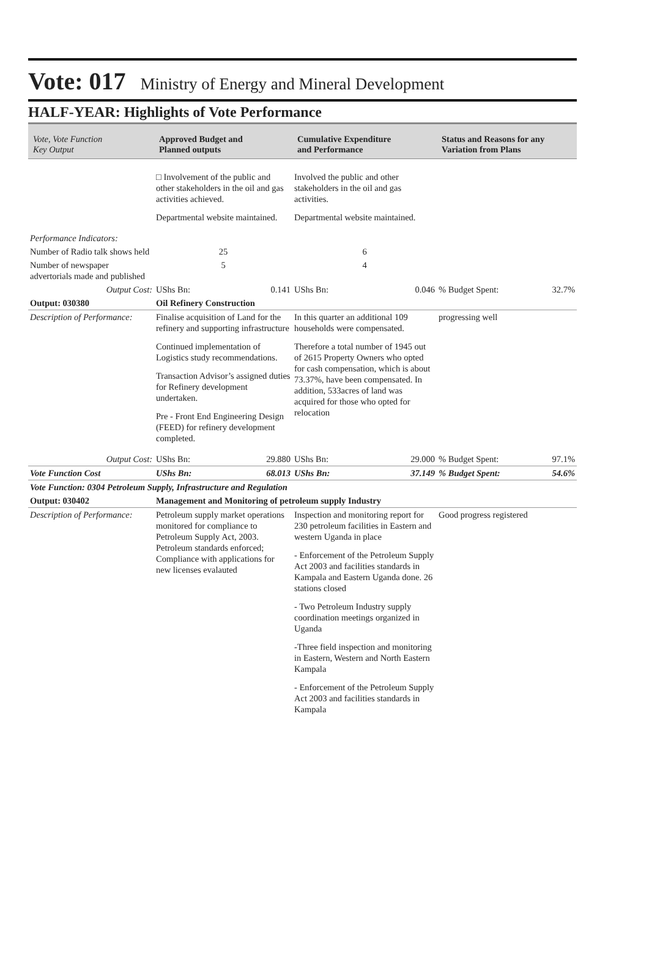Vote: 017 Ministry of Energy and Mineral Development
HALF-YEAR: Highlights of Vote Performance
| Vote, Vote Function Key Output | Approved Budget and Planned outputs | Cumulative Expenditure and Performance | Status and Reasons for any Variation from Plans |
| --- | --- | --- | --- |
| | □ Involvement of the public and other stakeholders in the oil and gas activities achieved. Departmental website maintained. | Involved the public and other stakeholders in the oil and gas activities. Departmental website maintained. | |
| Performance Indicators: | | | |
| Number of Radio talk shows held | 25 | 6 | |
| Number of newspaper advertorials made and published | 5 | 4 | |
| Output Cost: | UShs Bn: 0.141 | UShs Bn: 0.046 | % Budget Spent: 32.7% |
| Output: 030380 | Oil Refinery Construction | | |
| Description of Performance: | Finalise acquisition of Land for the refinery and supporting infrastructure Continued implementation of Logistics study recommendations. Transaction Advisor’s assigned duties for Refinery development undertaken. Pre - Front End Engineering Design (FEED) for refinery development completed. | In this quarter an additional 109 households were compensated. Therefore a total number of 1945 out of 2615 Property Owners who opted for cash compensation, which is about 73.37%, have been compensated. In addition, 533acres of land was acquired for those who opted for relocation | progressing well |
| Output Cost: | UShs Bn: 29.880 | UShs Bn: 29.000 | % Budget Spent: 97.1% |
| Vote Function Cost | UShs Bn: 68.013 | UShs Bn: 37.149 | % Budget Spent: 54.6% |
| Vote Function: 0304 Petroleum Supply, Infrastructure and Regulation | | | |
| Output: 030402 | Management and Monitoring of petroleum supply Industry | | |
| Description of Performance: | Petroleum supply market operations monitored for compliance to Petroleum Supply Act, 2003. Petroleum standards enforced; Compliance with applications for new licenses evalauted | Inspection and monitoring report for 230 petroleum facilities in Eastern and western Uganda in place - Enforcement of the Petroleum Supply Act 2003 and facilities standards in Kampala and Eastern Uganda done. 26 stations closed - Two Petroleum Industry supply coordination meetings organized in Uganda -Three field inspection and monitoring in Eastern, Western and North Eastern Kampala - Enforcement of the Petroleum Supply Act 2003 and facilities standards in Kampala | Good progress registered |